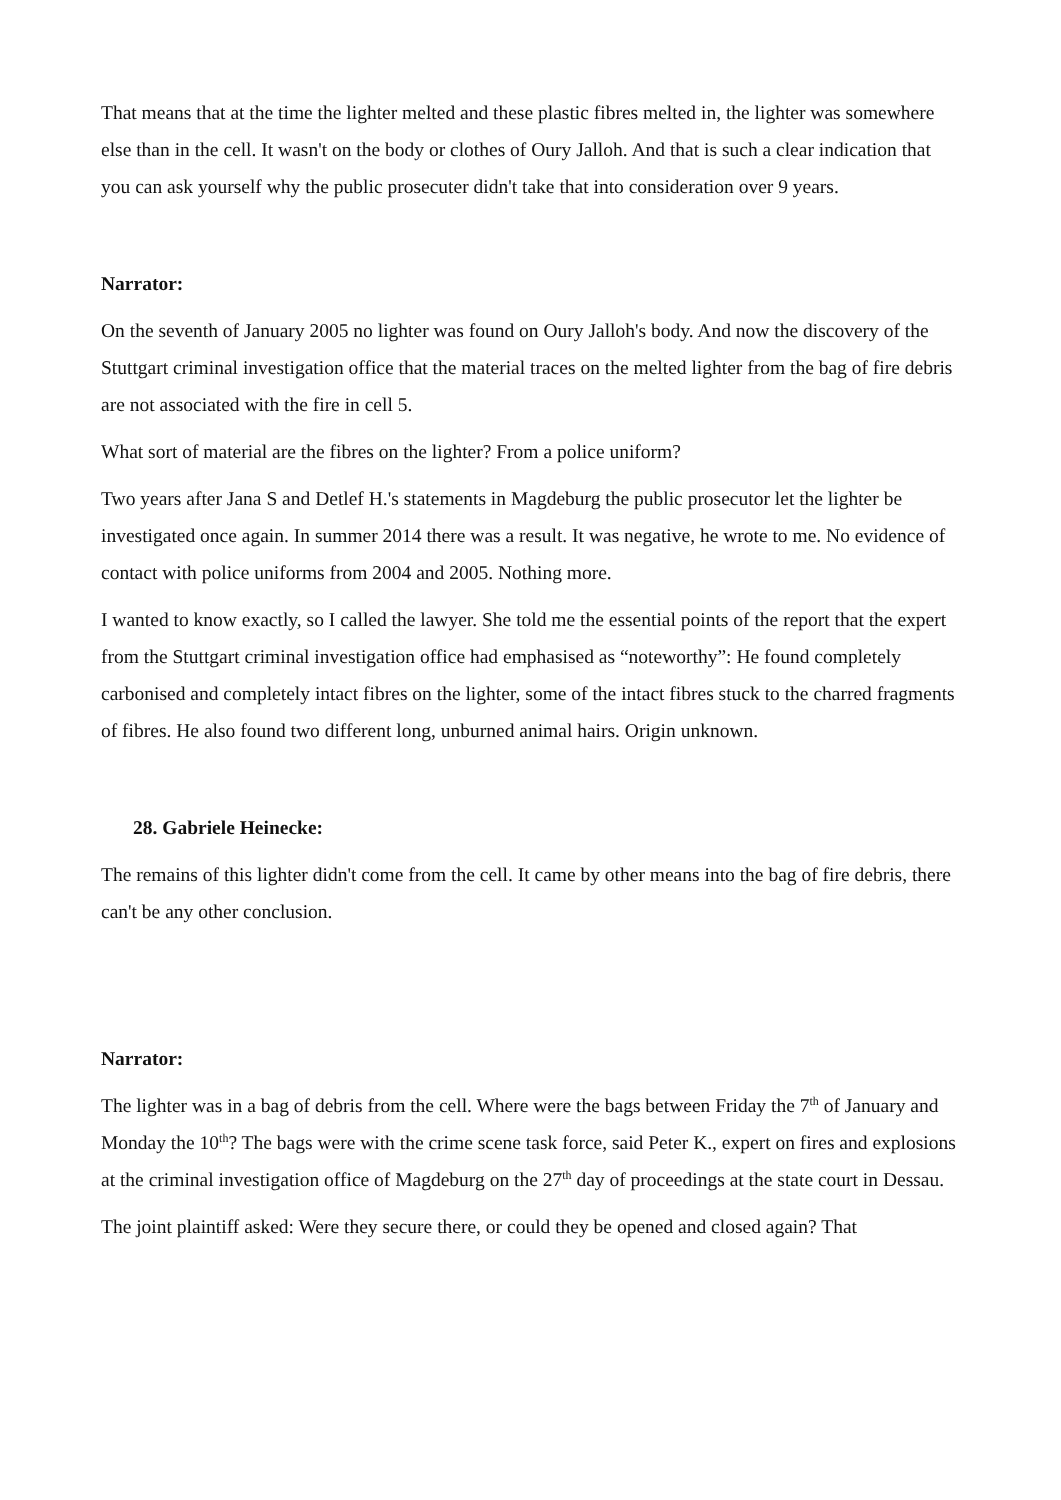That means that at the time the lighter melted and these plastic fibres melted in, the lighter was somewhere else than in the cell. It wasn't on the body or clothes of Oury Jalloh. And that is such a clear indication that you can ask yourself why the public prosecuter didn't take that into consideration over 9 years.
Narrator:
On the seventh of January 2005 no lighter was found on Oury Jalloh's body. And now the discovery of the Stuttgart criminal investigation office that the material traces on the melted lighter from the bag of fire debris are not associated with the fire in cell 5.
What sort of material are the fibres on the lighter? From a police uniform?
Two years after Jana S and Detlef H.'s statements in Magdeburg the public prosecutor let the lighter be investigated once again. In summer 2014 there was a result. It was negative, he wrote to me. No evidence of contact with police uniforms from 2004 and 2005. Nothing more.
I wanted to know exactly, so I called the lawyer. She told me the essential points of the report that the expert from the Stuttgart criminal investigation office had emphasised as “noteworthy”: He found completely carbonised and completely intact fibres on the lighter, some of the intact fibres stuck to the charred fragments of fibres. He also found two different long, unburned animal hairs. Origin unknown.
28. Gabriele Heinecke:
The remains of this lighter didn't come from the cell. It came by other means into the bag of fire debris, there can't be any other conclusion.
Narrator:
The lighter was in a bag of debris from the cell. Where were the bags between Friday the 7<sup>th</sup> of January and Monday the 10<sup>th</sup>? The bags were with the crime scene task force, said Peter K., expert on fires and explosions at the criminal investigation office of Magdeburg on the 27<sup>th</sup> day of proceedings at the state court in Dessau.
The joint plaintiff asked: Were they secure there, or could they be opened and closed again? That